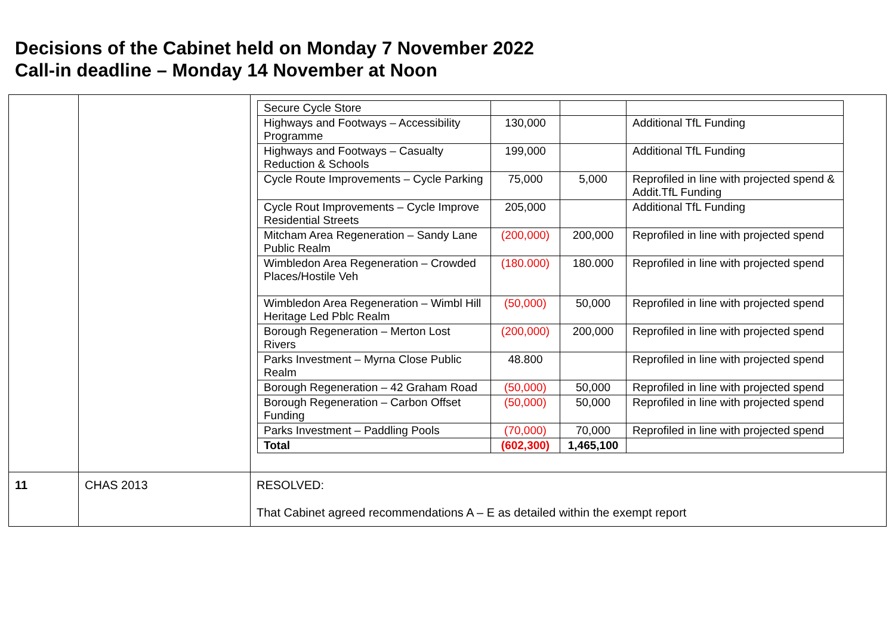Decisions of the Cabinet held on Monday 7 November 2022
Call-in deadline – Monday 14 November at Noon
| | | / Secure Cycle Store / / / / / Highways and Footways – Accessibility Programme / 130,000 / / Additional TfL Funding / / Highways and Footways – Casualty Reduction & Schools / 199,000 / / Additional TfL Funding / / Cycle Route Improvements – Cycle Parking / 75,000 / 5,000 / Reprofiled in line with projected spend & Addit.TfL Funding / / Cycle Rout Improvements – Cycle Improve Residential Streets / 205,000 / / Additional TfL Funding / / Mitcham Area Regeneration – Sandy Lane Public Realm / (200,000) / 200,000 / Reprofiled in line with projected spend / / Wimbledon Area Regeneration – Crowded Places/Hostile Veh / (180.000) / 180.000 / Reprofiled in line with projected spend / / Wimbledon Area Regeneration – Wimbl Hill Heritage Led Pblc Realm / (50,000) / 50,000 / Reprofiled in line with projected spend / / Borough Regeneration – Merton Lost Rivers / (200,000) / 200,000 / Reprofiled in line with projected spend / / Parks Investment – Myrna Close Public Realm / 48.800 / / Reprofiled in line with projected spend / / Borough Regeneration – 42 Graham Road / (50,000) / 50,000 / Reprofiled in line with projected spend / / Borough Regeneration – Carbon Offset Funding / (50,000) / 50,000 / Reprofiled in line with projected spend / / Parks Investment – Paddling Pools / (70,000) / 70,000 / Reprofiled in line with projected spend / / Total / (602,300) / 1,465,100 / / |
| 11 | CHAS 2013 | RESOLVED: That Cabinet agreed recommendations A – E as detailed within the exempt report |